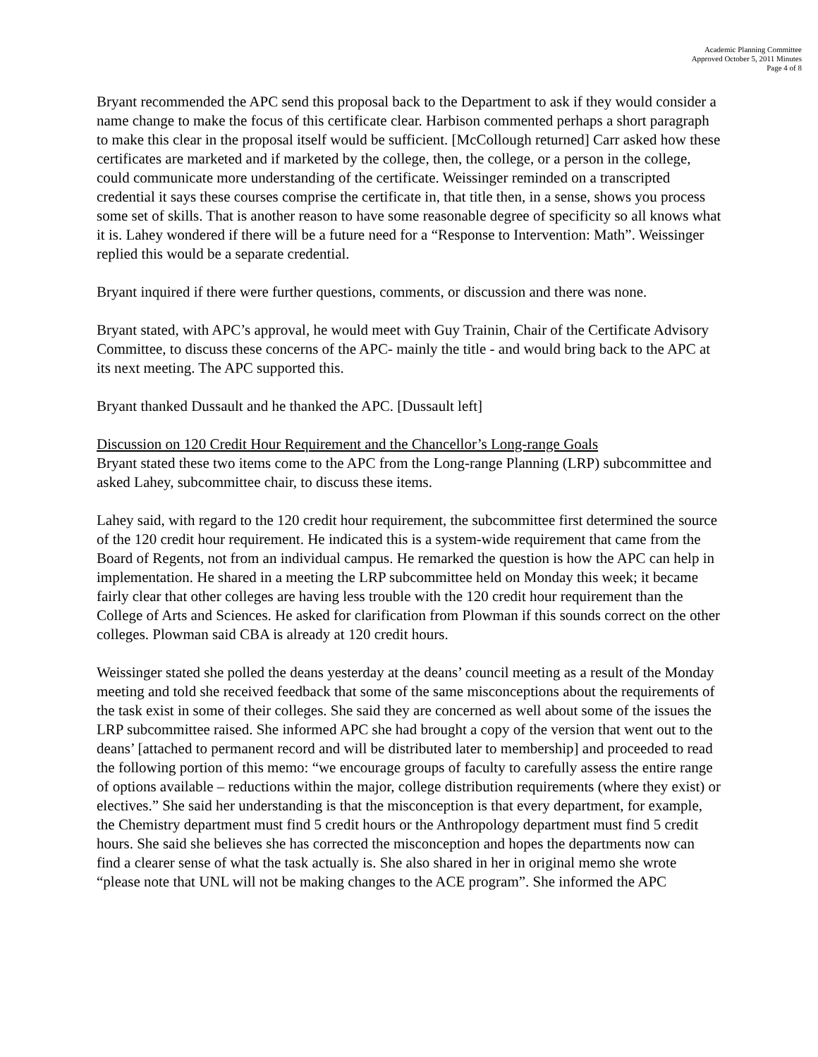Academic Planning Committee
Approved October 5, 2011 Minutes
Page 4 of 8
Bryant recommended the APC send this proposal back to the Department to ask if they would consider a name change to make the focus of this certificate clear. Harbison commented perhaps a short paragraph to make this clear in the proposal itself would be sufficient. [McCollough returned] Carr asked how these certificates are marketed and if marketed by the college, then, the college, or a person in the college, could communicate more understanding of the certificate. Weissinger reminded on a transcripted credential it says these courses comprise the certificate in, that title then, in a sense, shows you process some set of skills. That is another reason to have some reasonable degree of specificity so all knows what it is. Lahey wondered if there will be a future need for a “Response to Intervention: Math”. Weissinger replied this would be a separate credential.
Bryant inquired if there were further questions, comments, or discussion and there was none.
Bryant stated, with APC’s approval, he would meet with Guy Trainin, Chair of the Certificate Advisory Committee, to discuss these concerns of the APC- mainly the title - and would bring back to the APC at its next meeting. The APC supported this.
Bryant thanked Dussault and he thanked the APC. [Dussault left]
Discussion on 120 Credit Hour Requirement and the Chancellor’s Long-range Goals
Bryant stated these two items come to the APC from the Long-range Planning (LRP) subcommittee and asked Lahey, subcommittee chair, to discuss these items.
Lahey said, with regard to the 120 credit hour requirement, the subcommittee first determined the source of the 120 credit hour requirement. He indicated this is a system-wide requirement that came from the Board of Regents, not from an individual campus. He remarked the question is how the APC can help in implementation. He shared in a meeting the LRP subcommittee held on Monday this week; it became fairly clear that other colleges are having less trouble with the 120 credit hour requirement than the College of Arts and Sciences. He asked for clarification from Plowman if this sounds correct on the other colleges. Plowman said CBA is already at 120 credit hours.
Weissinger stated she polled the deans yesterday at the deans’ council meeting as a result of the Monday meeting and told she received feedback that some of the same misconceptions about the requirements of the task exist in some of their colleges. She said they are concerned as well about some of the issues the LRP subcommittee raised. She informed APC she had brought a copy of the version that went out to the deans’ [attached to permanent record and will be distributed later to membership] and proceeded to read the following portion of this memo: “we encourage groups of faculty to carefully assess the entire range of options available – reductions within the major, college distribution requirements (where they exist) or electives.” She said her understanding is that the misconception is that every department, for example, the Chemistry department must find 5 credit hours or the Anthropology department must find 5 credit hours. She said she believes she has corrected the misconception and hopes the departments now can find a clearer sense of what the task actually is. She also shared in her in original memo she wrote “please note that UNL will not be making changes to the ACE program”. She informed the APC